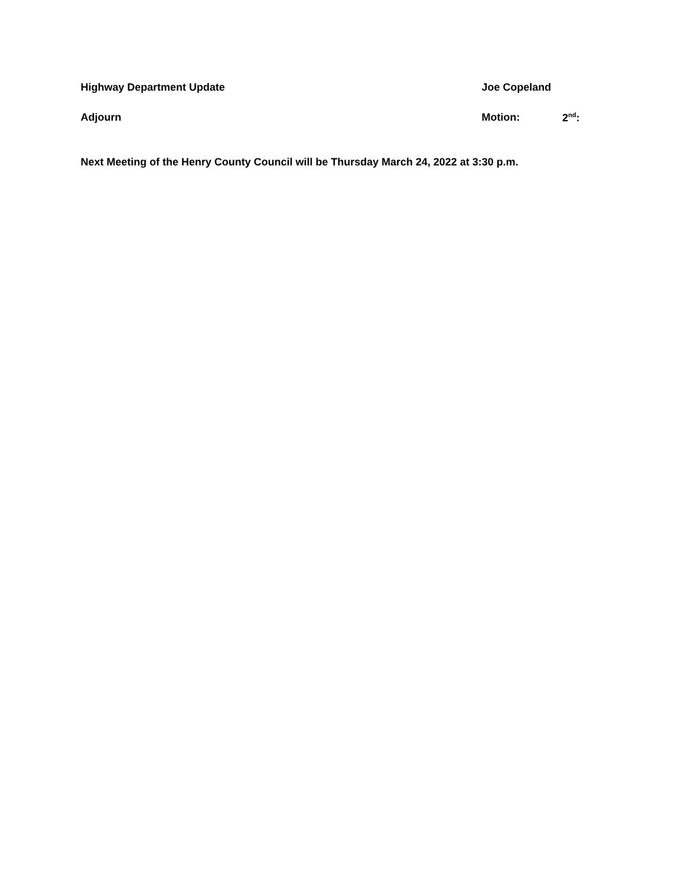Highway Department Update Joe Copeland
Adjourn Motion: 2<sup>nd</sup>:
Next Meeting of the Henry County Council will be Thursday March 24, 2022 at 3:30 p.m.